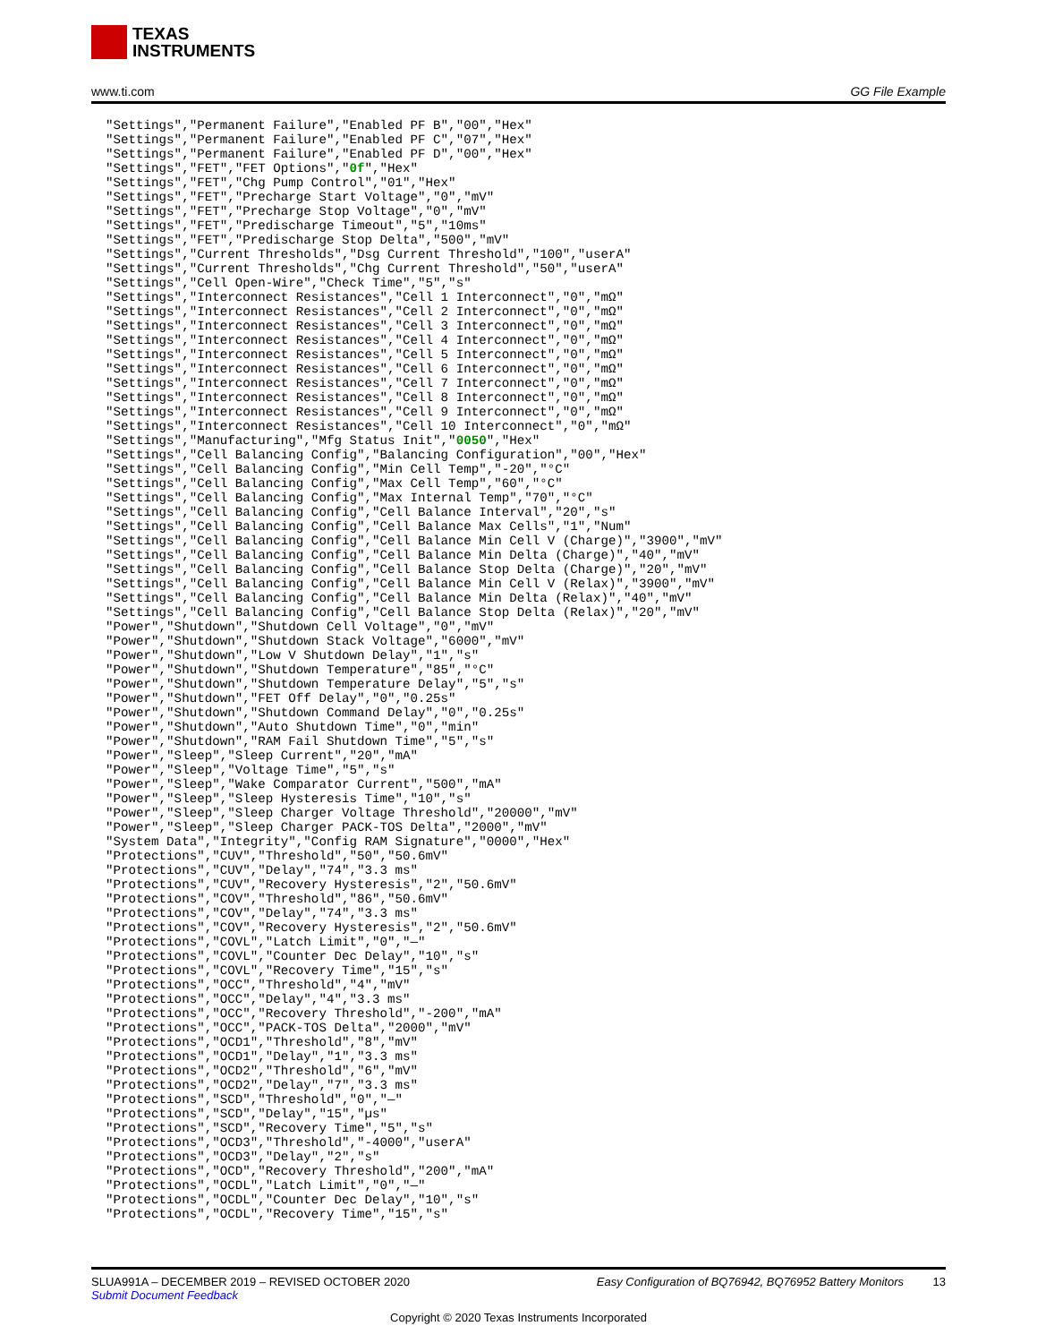TEXAS
INSTRUMENTS
www.ti.com GG File Example
"Settings","Permanent Failure","Enabled PF B","00","Hex"
"Settings","Permanent Failure","Enabled PF C","07","Hex"
"Settings","Permanent Failure","Enabled PF D","00","Hex"
"Settings","FET","FET Options","0f","Hex"
"Settings","FET","Chg Pump Control","01","Hex"
"Settings","FET","Precharge Start Voltage","0","mV"
"Settings","FET","Precharge Stop Voltage","0","mV"
"Settings","FET","Predischarge Timeout","5","10ms"
"Settings","FET","Predischarge Stop Delta","500","mV"
"Settings","Current Thresholds","Dsg Current Threshold","100","userA"
"Settings","Current Thresholds","Chg Current Threshold","50","userA"
"Settings","Cell Open-Wire","Check Time","5","s"
"Settings","Interconnect Resistances","Cell 1 Interconnect","0","mΩ"
"Settings","Interconnect Resistances","Cell 2 Interconnect","0","mΩ"
"Settings","Interconnect Resistances","Cell 3 Interconnect","0","mΩ"
"Settings","Interconnect Resistances","Cell 4 Interconnect","0","mΩ"
"Settings","Interconnect Resistances","Cell 5 Interconnect","0","mΩ"
"Settings","Interconnect Resistances","Cell 6 Interconnect","0","mΩ"
"Settings","Interconnect Resistances","Cell 7 Interconnect","0","mΩ"
"Settings","Interconnect Resistances","Cell 8 Interconnect","0","mΩ"
"Settings","Interconnect Resistances","Cell 9 Interconnect","0","mΩ"
"Settings","Interconnect Resistances","Cell 10 Interconnect","0","mΩ"
"Settings","Manufacturing","Mfg Status Init","0050","Hex"
"Settings","Cell Balancing Config","Balancing Configuration","00","Hex"
"Settings","Cell Balancing Config","Min Cell Temp","-20","°C"
"Settings","Cell Balancing Config","Max Cell Temp","60","°C"
"Settings","Cell Balancing Config","Max Internal Temp","70","°C"
"Settings","Cell Balancing Config","Cell Balance Interval","20","s"
"Settings","Cell Balancing Config","Cell Balance Max Cells","1","Num"
"Settings","Cell Balancing Config","Cell Balance Min Cell V (Charge)","3900","mV"
"Settings","Cell Balancing Config","Cell Balance Min Delta (Charge)","40","mV"
"Settings","Cell Balancing Config","Cell Balance Stop Delta (Charge)","20","mV"
"Settings","Cell Balancing Config","Cell Balance Min Cell V (Relax)","3900","mV"
"Settings","Cell Balancing Config","Cell Balance Min Delta (Relax)","40","mV"
"Settings","Cell Balancing Config","Cell Balance Stop Delta (Relax)","20","mV"
"Power","Shutdown","Shutdown Cell Voltage","0","mV"
"Power","Shutdown","Shutdown Stack Voltage","6000","mV"
"Power","Shutdown","Low V Shutdown Delay","1","s"
"Power","Shutdown","Shutdown Temperature","85","°C"
"Power","Shutdown","Shutdown Temperature Delay","5","s"
"Power","Shutdown","FET Off Delay","0","0.25s"
"Power","Shutdown","Shutdown Command Delay","0","0.25s"
"Power","Shutdown","Auto Shutdown Time","0","min"
"Power","Shutdown","RAM Fail Shutdown Time","5","s"
"Power","Sleep","Sleep Current","20","mA"
"Power","Sleep","Voltage Time","5","s"
"Power","Sleep","Wake Comparator Current","500","mA"
"Power","Sleep","Sleep Hysteresis Time","10","s"
"Power","Sleep","Sleep Charger Voltage Threshold","20000","mV"
"Power","Sleep","Sleep Charger PACK-TOS Delta","2000","mV"
"System Data","Integrity","Config RAM Signature","0000","Hex"
"Protections","CUV","Threshold","50","50.6mV"
"Protections","CUV","Delay","74","3.3 ms"
"Protections","CUV","Recovery Hysteresis","2","50.6mV"
"Protections","COV","Threshold","86","50.6mV"
"Protections","COV","Delay","74","3.3 ms"
"Protections","COV","Recovery Hysteresis","2","50.6mV"
"Protections","COVL","Latch Limit","0","—"
"Protections","COVL","Counter Dec Delay","10","s"
"Protections","COVL","Recovery Time","15","s"
"Protections","OCC","Threshold","4","mV"
"Protections","OCC","Delay","4","3.3 ms"
"Protections","OCC","Recovery Threshold","-200","mA"
"Protections","OCC","PACK-TOS Delta","2000","mV"
"Protections","OCD1","Threshold","8","mV"
"Protections","OCD1","Delay","1","3.3 ms"
"Protections","OCD2","Threshold","6","mV"
"Protections","OCD2","Delay","7","3.3 ms"
"Protections","SCD","Threshold","0","—"
"Protections","SCD","Delay","15","µs"
"Protections","SCD","Recovery Time","5","s"
"Protections","OCD3","Threshold","-4000","userA"
"Protections","OCD3","Delay","2","s"
"Protections","OCD","Recovery Threshold","200","mA"
"Protections","OCDL","Latch Limit","0","—"
"Protections","OCDL","Counter Dec Delay","10","s"
"Protections","OCDL","Recovery Time","15","s"
SLUA991A – DECEMBER 2019 – REVISED OCTOBER 2020 Easy Configuration of BQ76942, BQ76952 Battery Monitors 13
Submit Document Feedback
Copyright © 2020 Texas Instruments Incorporated